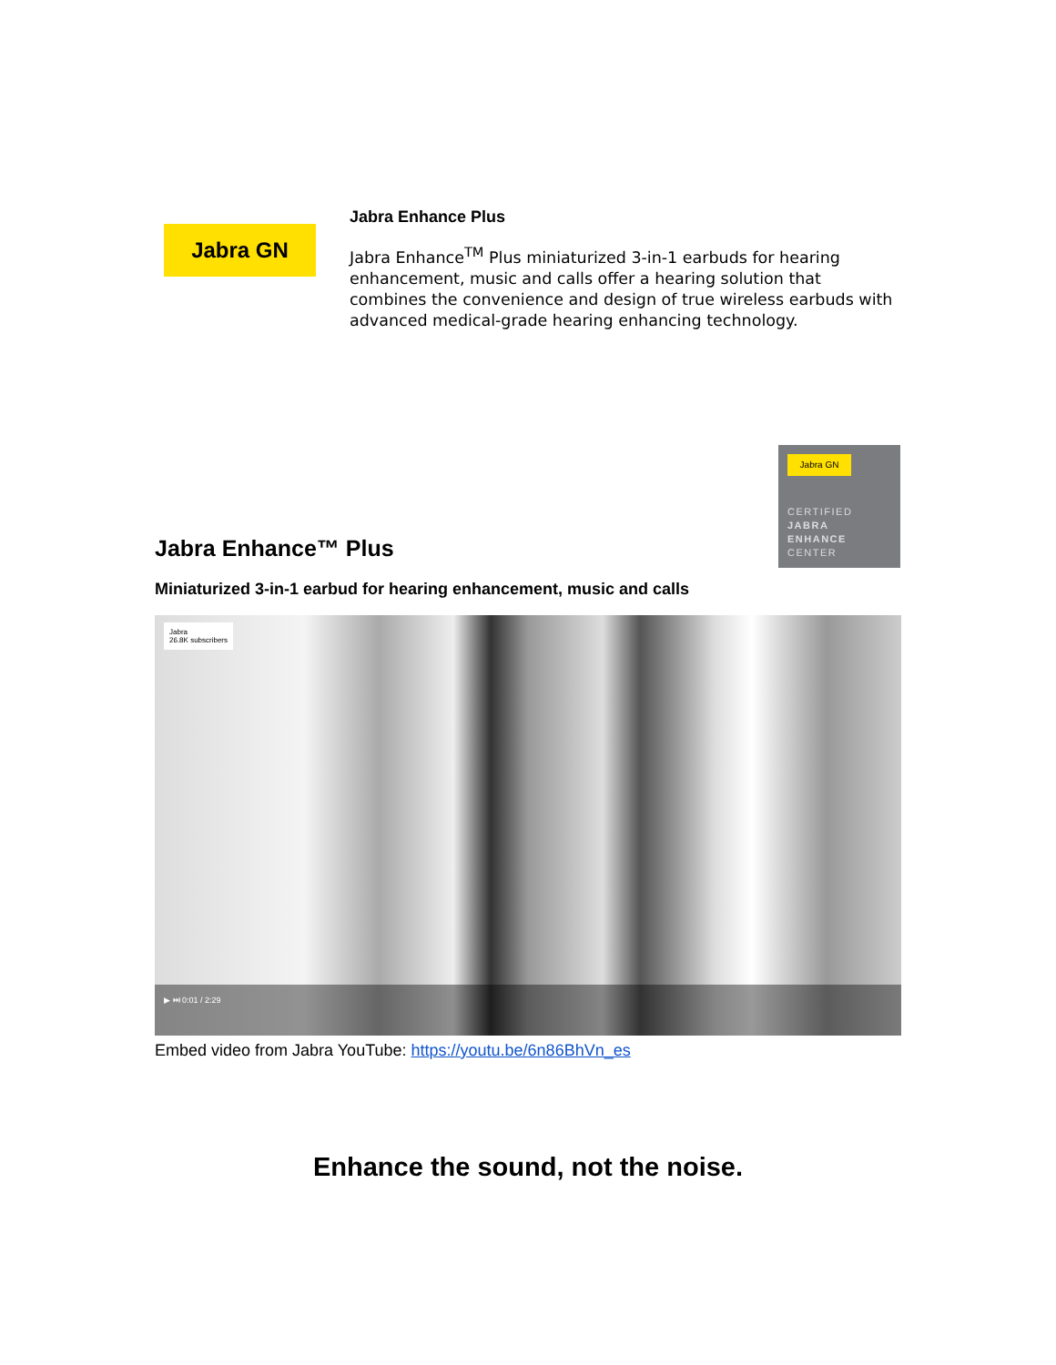Jabra GN
Jabra Enhance Plus
Jabra Enhance<sup>TM</sup> Plus miniaturized 3-in-1 earbuds for hearing enhancement, music and calls offer a hearing solution that combines the convenience and design of true wireless earbuds with advanced medical-grade hearing enhancing technology.
Jabra GN
CERTIFIED
JABRA
ENHANCE
CENTER
Jabra Enhance™ Plus
Miniaturized 3-in-1 earbud for hearing enhancement, music and calls
Jabra
26.8K subscribers
▶ ⏭ 0:01 / 2:29
Embed video from Jabra YouTube: https://youtu.be/6n86BhVn_es
Enhance the sound, not the noise.